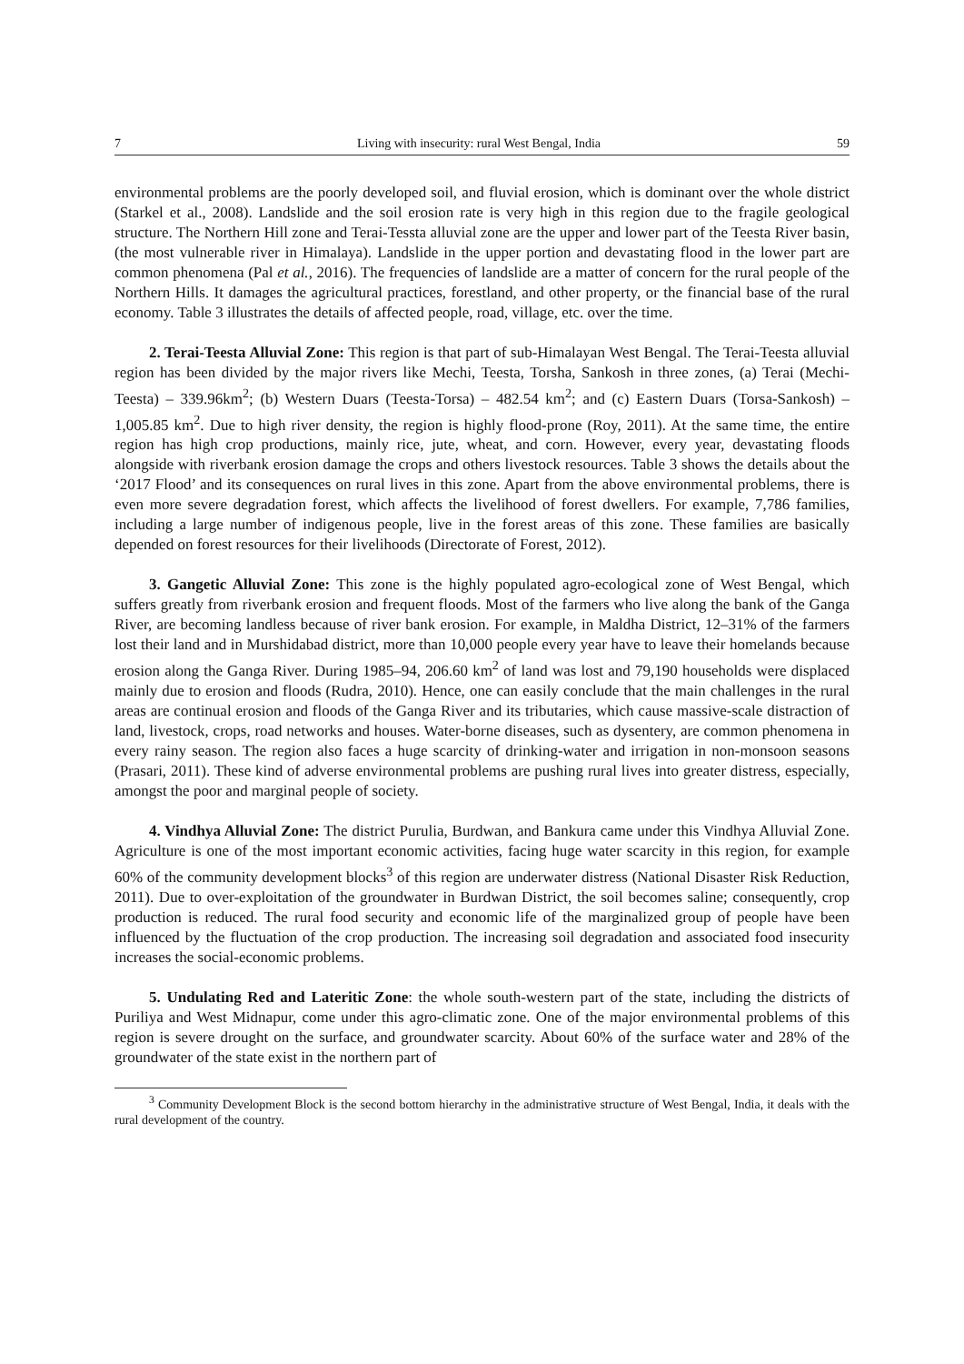7 Living with insecurity: rural West Bengal, India 59
environmental problems are the poorly developed soil, and fluvial erosion, which is dominant over the whole district (Starkel et al., 2008). Landslide and the soil erosion rate is very high in this region due to the fragile geological structure. The Northern Hill zone and Terai-Tessta alluvial zone are the upper and lower part of the Teesta River basin, (the most vulnerable river in Himalaya). Landslide in the upper portion and devastating flood in the lower part are common phenomena (Pal et al., 2016). The frequencies of landslide are a matter of concern for the rural people of the Northern Hills. It damages the agricultural practices, forestland, and other property, or the financial base of the rural economy. Table 3 illustrates the details of affected people, road, village, etc. over the time.
2. Terai-Teesta Alluvial Zone: This region is that part of sub-Himalayan West Bengal. The Terai-Teesta alluvial region has been divided by the major rivers like Mechi, Teesta, Torsha, Sankosh in three zones, (a) Terai (Mechi-Teesta) – 339.96km<sup>2</sup>; (b) Western Duars (Teesta-Torsa) – 482.54 km<sup>2</sup>; and (c) Eastern Duars (Torsa-Sankosh) – 1,005.85 km<sup>2</sup>. Due to high river density, the region is highly flood-prone (Roy, 2011). At the same time, the entire region has high crop productions, mainly rice, jute, wheat, and corn. However, every year, devastating floods alongside with riverbank erosion damage the crops and others livestock resources. Table 3 shows the details about the ‘2017 Flood’ and its consequences on rural lives in this zone. Apart from the above environmental problems, there is even more severe degradation forest, which affects the livelihood of forest dwellers. For example, 7,786 families, including a large number of indigenous people, live in the forest areas of this zone. These families are basically depended on forest resources for their livelihoods (Directorate of Forest, 2012).
3. Gangetic Alluvial Zone: This zone is the highly populated agro-ecological zone of West Bengal, which suffers greatly from riverbank erosion and frequent floods. Most of the farmers who live along the bank of the Ganga River, are becoming landless because of river bank erosion. For example, in Maldha District, 12–31% of the farmers lost their land and in Murshidabad district, more than 10,000 people every year have to leave their homelands because erosion along the Ganga River. During 1985–94, 206.60 km<sup>2</sup> of land was lost and 79,190 households were displaced mainly due to erosion and floods (Rudra, 2010). Hence, one can easily conclude that the main challenges in the rural areas are continual erosion and floods of the Ganga River and its tributaries, which cause massive-scale distraction of land, livestock, crops, road networks and houses. Water-borne diseases, such as dysentery, are common phenomena in every rainy season. The region also faces a huge scarcity of drinking-water and irrigation in non-monsoon seasons (Prasari, 2011). These kind of adverse environmental problems are pushing rural lives into greater distress, especially, amongst the poor and marginal people of society.
4. Vindhya Alluvial Zone: The district Purulia, Burdwan, and Bankura came under this Vindhya Alluvial Zone. Agriculture is one of the most important economic activities, facing huge water scarcity in this region, for example 60% of the community development blocks<sup>3</sup> of this region are underwater distress (National Disaster Risk Reduction, 2011). Due to over-exploitation of the groundwater in Burdwan District, the soil becomes saline; consequently, crop production is reduced. The rural food security and economic life of the marginalized group of people have been influenced by the fluctuation of the crop production. The increasing soil degradation and associated food insecurity increases the social-economic problems.
5. Undulating Red and Lateritic Zone: the whole south-western part of the state, including the districts of Puriliya and West Midnapur, come under this agro-climatic zone. One of the major environmental problems of this region is severe drought on the surface, and groundwater scarcity. About 60% of the surface water and 28% of the groundwater of the state exist in the northern part of
<sup>3</sup> Community Development Block is the second bottom hierarchy in the administrative structure of West Bengal, India, it deals with the rural development of the country.